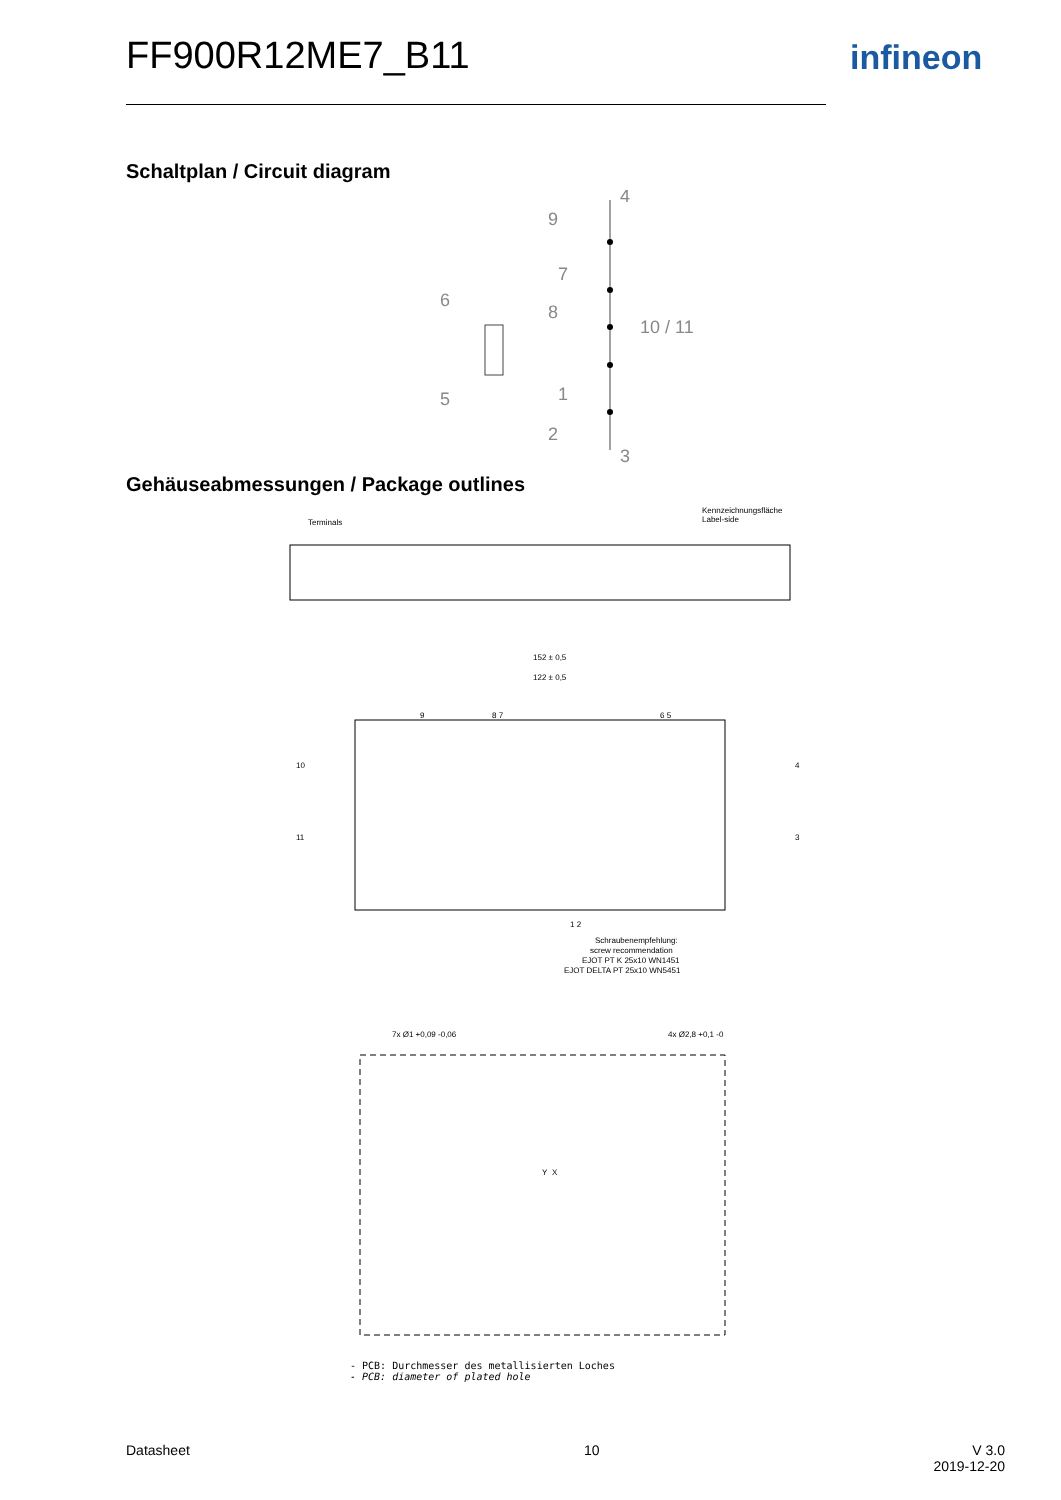FF900R12ME7_B11 infineon
Schaltplan / Circuit diagram
4
9
7
8
10 / 11
6
5
1
2
3
Gehäuseabmessungen / Package outlines
Terminals
Kennzeichnungsfläche
Label-side
152 ± 0,5
122 ± 0,5
9
8 7
6 5
10
4
11
3
1 2
Schraubenempfehlung:
screw recommendation
EJOT PT K 25x10 WN1451
EJOT DELTA PT 25x10 WN5451
7x Ø1 +0,09 -0,06
4x Ø2,8 +0,1 -0
Y
X
- PCB: Durchmesser des metallisierten Loches
- PCB: diameter of plated hole
Datasheet 10
V 3.0
2019-12-20